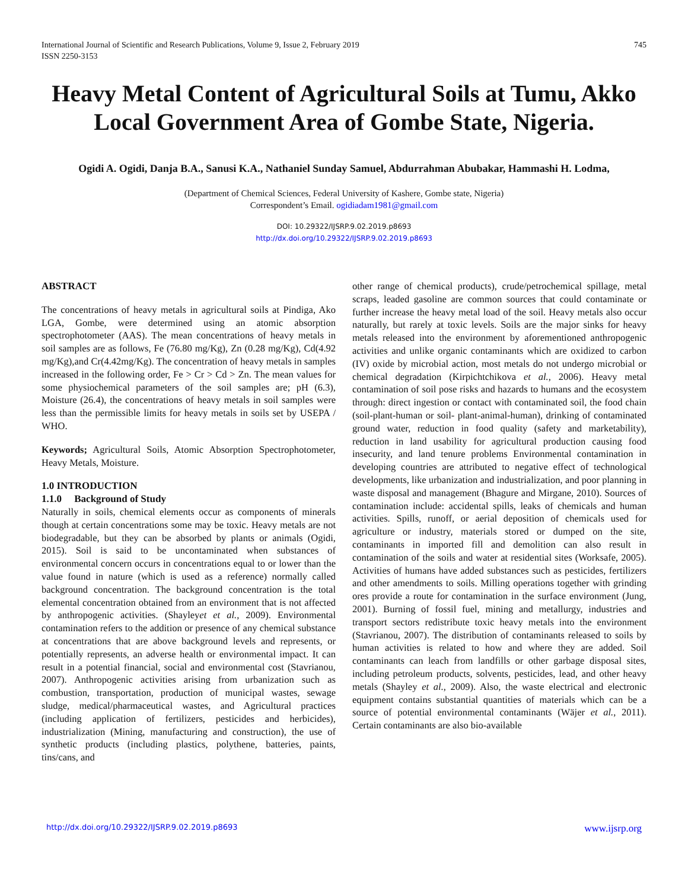International Journal of Scientific and Research Publications, Volume 9, Issue 2, February 2019
ISSN 2250-3153 745
Heavy Metal Content of Agricultural Soils at Tumu, Akko Local Government Area of Gombe State, Nigeria.
Ogidi A. Ogidi, Danja B.A., Sanusi K.A., Nathaniel Sunday Samuel, Abdurrahman Abubakar, Hammashi H. Lodma,
(Department of Chemical Sciences, Federal University of Kashere, Gombe state, Nigeria)
Correspondent’s Email. ogidiadam1981@gmail.com
DOI: 10.29322/IJSRP.9.02.2019.p8693
http://dx.doi.org/10.29322/IJSRP.9.02.2019.p8693
ABSTRACT
The concentrations of heavy metals in agricultural soils at Pindiga, Ako LGA, Gombe, were determined using an atomic absorption spectrophotometer (AAS). The mean concentrations of heavy metals in soil samples are as follows, Fe (76.80 mg/Kg), Zn (0.28 mg/Kg), Cd(4.92 mg/Kg),and Cr(4.42mg/Kg). The concentration of heavy metals in samples increased in the following order, Fe > Cr > Cd > Zn. The mean values for some physiochemical parameters of the soil samples are; pH (6.3), Moisture (26.4), the concentrations of heavy metals in soil samples were less than the permissible limits for heavy metals in soils set by USEPA / WHO.
Keywords; Agricultural Soils, Atomic Absorption Spectrophotometer, Heavy Metals, Moisture.
1.0 INTRODUCTION
1.1.0 Background of Study
Naturally in soils, chemical elements occur as components of minerals though at certain concentrations some may be toxic. Heavy metals are not biodegradable, but they can be absorbed by plants or animals (Ogidi, 2015). Soil is said to be uncontaminated when substances of environmental concern occurs in concentrations equal to or lower than the value found in nature (which is used as a reference) normally called background concentration. The background concentration is the total elemental concentration obtained from an environment that is not affected by anthropogenic activities. (Shayleyet et al., 2009). Environmental contamination refers to the addition or presence of any chemical substance at concentrations that are above background levels and represents, or potentially represents, an adverse health or environmental impact. It can result in a potential financial, social and environmental cost (Stavrianou, 2007). Anthropogenic activities arising from urbanization such as combustion, transportation, production of municipal wastes, sewage sludge, medical/pharmaceutical wastes, and Agricultural practices (including application of fertilizers, pesticides and herbicides), industrialization (Mining, manufacturing and construction), the use of synthetic products (including plastics, polythene, batteries, paints, tins/cans, and
other range of chemical products), crude/petrochemical spillage, metal scraps, leaded gasoline are common sources that could contaminate or further increase the heavy metal load of the soil. Heavy metals also occur naturally, but rarely at toxic levels. Soils are the major sinks for heavy metals released into the environment by aforementioned anthropogenic activities and unlike organic contaminants which are oxidized to carbon (IV) oxide by microbial action, most metals do not undergo microbial or chemical degradation (Kirpichtchikova et al., 2006). Heavy metal contamination of soil pose risks and hazards to humans and the ecosystem through: direct ingestion or contact with contaminated soil, the food chain (soil-plant-human or soil- plant-animal-human), drinking of contaminated ground water, reduction in food quality (safety and marketability), reduction in land usability for agricultural production causing food insecurity, and land tenure problems Environmental contamination in developing countries are attributed to negative effect of technological developments, like urbanization and industrialization, and poor planning in waste disposal and management (Bhagure and Mirgane, 2010). Sources of contamination include: accidental spills, leaks of chemicals and human activities. Spills, runoff, or aerial deposition of chemicals used for agriculture or industry, materials stored or dumped on the site, contaminants in imported fill and demolition can also result in contamination of the soils and water at residential sites (Worksafe, 2005). Activities of humans have added substances such as pesticides, fertilizers and other amendments to soils. Milling operations together with grinding ores provide a route for contamination in the surface environment (Jung, 2001). Burning of fossil fuel, mining and metallurgy, industries and transport sectors redistribute toxic heavy metals into the environment (Stavrianou, 2007). The distribution of contaminants released to soils by human activities is related to how and where they are added. Soil contaminants can leach from landfills or other garbage disposal sites, including petroleum products, solvents, pesticides, lead, and other heavy metals (Shayley et al., 2009). Also, the waste electrical and electronic equipment contains substantial quantities of materials which can be a source of potential environmental contaminants (Wäjer et al., 2011). Certain contaminants are also bio-available
http://dx.doi.org/10.29322/IJSRP.9.02.2019.p8693 www.ijsrp.org